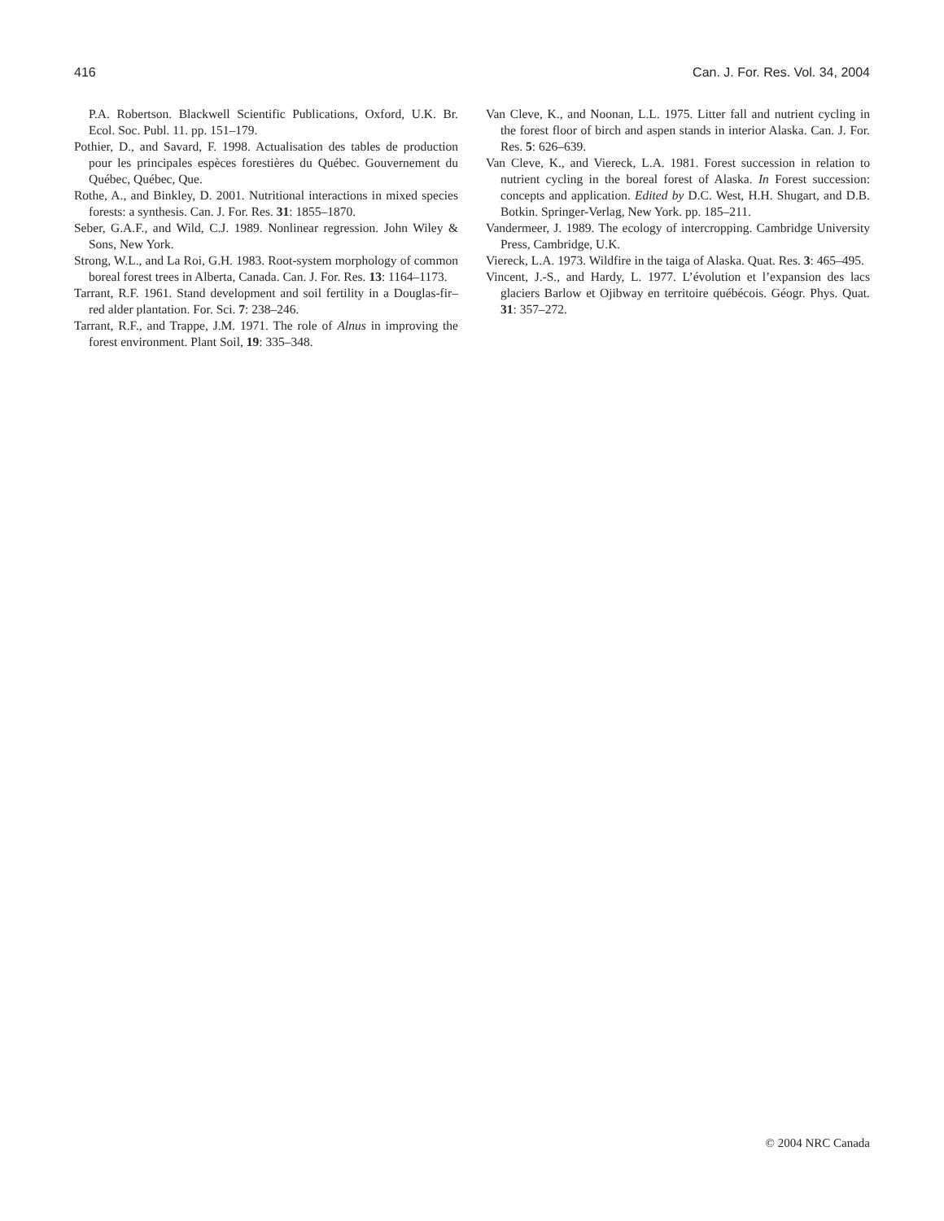416 Can. J. For. Res. Vol. 34, 2004
P.A. Robertson. Blackwell Scientific Publications, Oxford, U.K. Br. Ecol. Soc. Publ. 11. pp. 151–179.
Pothier, D., and Savard, F. 1998. Actualisation des tables de production pour les principales espèces forestières du Québec. Gouvernement du Québec, Québec, Que.
Rothe, A., and Binkley, D. 2001. Nutritional interactions in mixed species forests: a synthesis. Can. J. For. Res. 31: 1855–1870.
Seber, G.A.F., and Wild, C.J. 1989. Nonlinear regression. John Wiley & Sons, New York.
Strong, W.L., and La Roi, G.H. 1983. Root-system morphology of common boreal forest trees in Alberta, Canada. Can. J. For. Res. 13: 1164–1173.
Tarrant, R.F. 1961. Stand development and soil fertility in a Douglas-fir–red alder plantation. For. Sci. 7: 238–246.
Tarrant, R.F., and Trappe, J.M. 1971. The role of Alnus in improving the forest environment. Plant Soil, 19: 335–348.
Van Cleve, K., and Noonan, L.L. 1975. Litter fall and nutrient cycling in the forest floor of birch and aspen stands in interior Alaska. Can. J. For. Res. 5: 626–639.
Van Cleve, K., and Viereck, L.A. 1981. Forest succession in relation to nutrient cycling in the boreal forest of Alaska. In Forest succession: concepts and application. Edited by D.C. West, H.H. Shugart, and D.B. Botkin. Springer-Verlag, New York. pp. 185–211.
Vandermeer, J. 1989. The ecology of intercropping. Cambridge University Press, Cambridge, U.K.
Viereck, L.A. 1973. Wildfire in the taiga of Alaska. Quat. Res. 3: 465–495.
Vincent, J.-S., and Hardy, L. 1977. L’évolution et l’expansion des lacs glaciers Barlow et Ojibway en territoire québécois. Géogr. Phys. Quat. 31: 357–272.
© 2004 NRC Canada